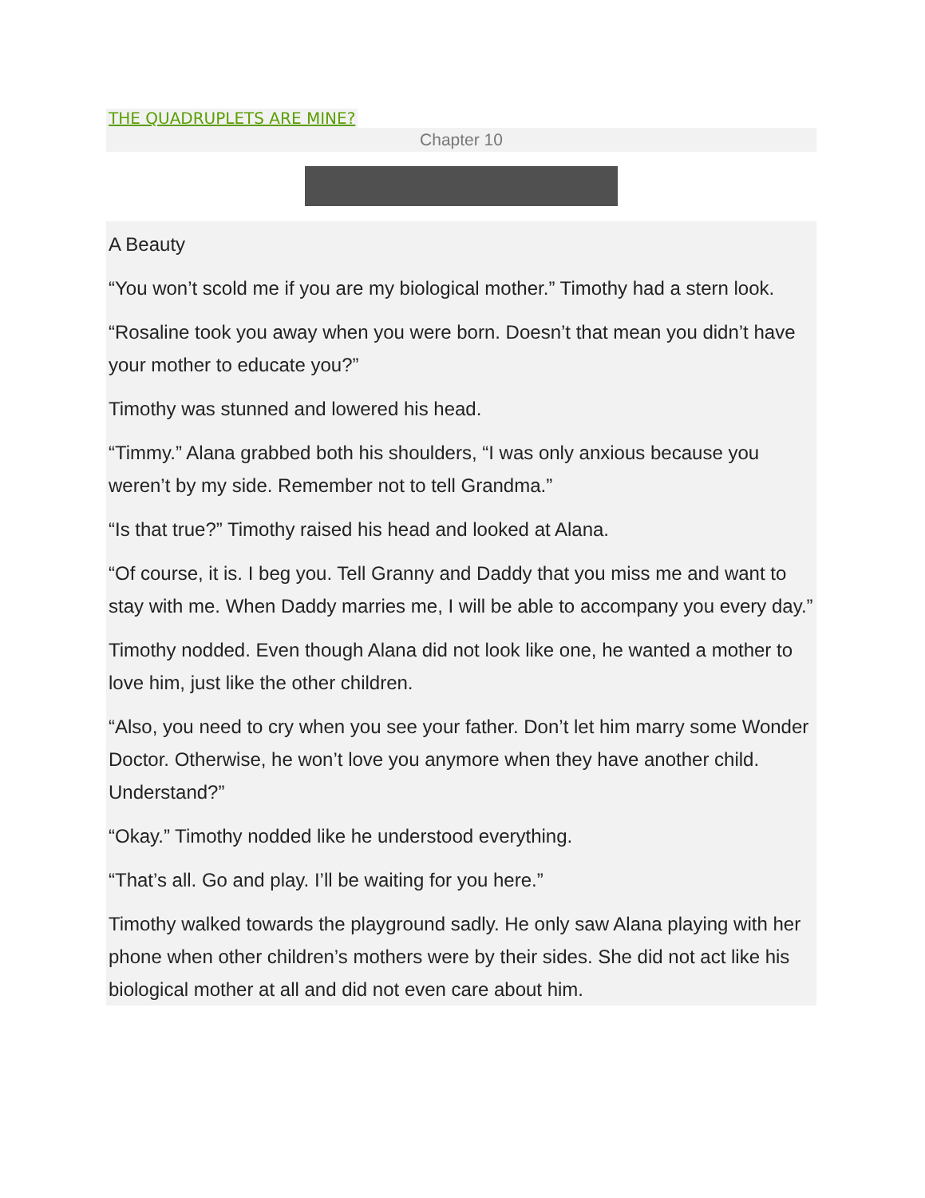THE QUADRUPLETS ARE MINE?
Chapter 10
A Beauty
“You won’t scold me if you are my biological mother.” Timothy had a stern look.
“Rosaline took you away when you were born. Doesn’t that mean you didn’t have your mother to educate you?”
Timothy was stunned and lowered his head.
“Timmy.” Alana grabbed both his shoulders, “I was only anxious because you weren’t by my side. Remember not to tell Grandma.”
“Is that true?” Timothy raised his head and looked at Alana.
“Of course, it is. I beg you. Tell Granny and Daddy that you miss me and want to stay with me. When Daddy marries me, I will be able to accompany you every day.”
Timothy nodded. Even though Alana did not look like one, he wanted a mother to love him, just like the other children.
“Also, you need to cry when you see your father. Don’t let him marry some Wonder Doctor. Otherwise, he won’t love you anymore when they have another child. Understand?”
“Okay.” Timothy nodded like he understood everything.
“That’s all. Go and play. I’ll be waiting for you here.”
Timothy walked towards the playground sadly. He only saw Alana playing with her phone when other children’s mothers were by their sides. She did not act like his biological mother at all and did not even care about him.